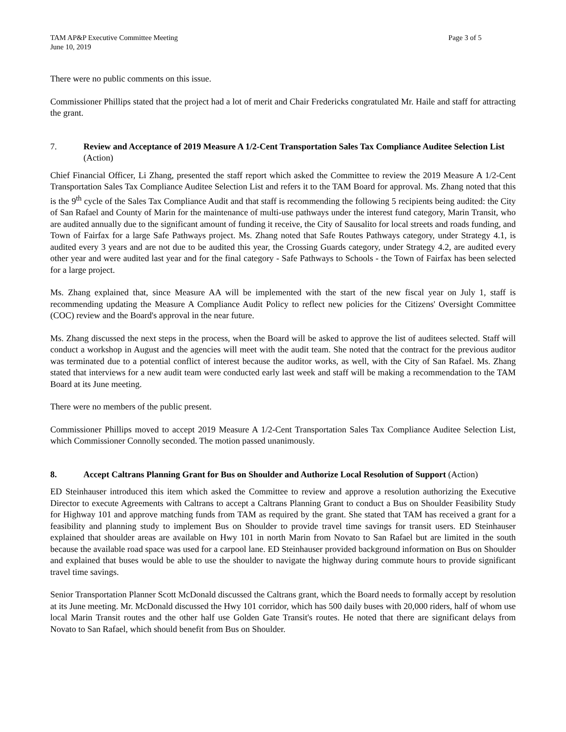TAM AP&P Executive Committee Meeting
June 10, 2019
Page 3 of 5
There were no public comments on this issue.
Commissioner Phillips stated that the project had a lot of merit and Chair Fredericks congratulated Mr. Haile and staff for attracting the grant.
7. Review and Acceptance of 2019 Measure A 1/2-Cent Transportation Sales Tax Compliance Auditee Selection List (Action)
Chief Financial Officer, Li Zhang, presented the staff report which asked the Committee to review the 2019 Measure A 1/2-Cent Transportation Sales Tax Compliance Auditee Selection List and refers it to the TAM Board for approval. Ms. Zhang noted that this is the 9<sup>th</sup> cycle of the Sales Tax Compliance Audit and that staff is recommending the following 5 recipients being audited: the City of San Rafael and County of Marin for the maintenance of multi-use pathways under the interest fund category, Marin Transit, who are audited annually due to the significant amount of funding it receive, the City of Sausalito for local streets and roads funding, and Town of Fairfax for a large Safe Pathways project. Ms. Zhang noted that Safe Routes Pathways category, under Strategy 4.1, is audited every 3 years and are not due to be audited this year, the Crossing Guards category, under Strategy 4.2, are audited every other year and were audited last year and for the final category - Safe Pathways to Schools - the Town of Fairfax has been selected for a large project.
Ms. Zhang explained that, since Measure AA will be implemented with the start of the new fiscal year on July 1, staff is recommending updating the Measure A Compliance Audit Policy to reflect new policies for the Citizens' Oversight Committee (COC) review and the Board's approval in the near future.
Ms. Zhang discussed the next steps in the process, when the Board will be asked to approve the list of auditees selected. Staff will conduct a workshop in August and the agencies will meet with the audit team. She noted that the contract for the previous auditor was terminated due to a potential conflict of interest because the auditor works, as well, with the City of San Rafael. Ms. Zhang stated that interviews for a new audit team were conducted early last week and staff will be making a recommendation to the TAM Board at its June meeting.
There were no members of the public present.
Commissioner Phillips moved to accept 2019 Measure A 1/2-Cent Transportation Sales Tax Compliance Auditee Selection List, which Commissioner Connolly seconded. The motion passed unanimously.
8. Accept Caltrans Planning Grant for Bus on Shoulder and Authorize Local Resolution of Support (Action)
ED Steinhauser introduced this item which asked the Committee to review and approve a resolution authorizing the Executive Director to execute Agreements with Caltrans to accept a Caltrans Planning Grant to conduct a Bus on Shoulder Feasibility Study for Highway 101 and approve matching funds from TAM as required by the grant. She stated that TAM has received a grant for a feasibility and planning study to implement Bus on Shoulder to provide travel time savings for transit users. ED Steinhauser explained that shoulder areas are available on Hwy 101 in north Marin from Novato to San Rafael but are limited in the south because the available road space was used for a carpool lane. ED Steinhauser provided background information on Bus on Shoulder and explained that buses would be able to use the shoulder to navigate the highway during commute hours to provide significant travel time savings.
Senior Transportation Planner Scott McDonald discussed the Caltrans grant, which the Board needs to formally accept by resolution at its June meeting. Mr. McDonald discussed the Hwy 101 corridor, which has 500 daily buses with 20,000 riders, half of whom use local Marin Transit routes and the other half use Golden Gate Transit's routes. He noted that there are significant delays from Novato to San Rafael, which should benefit from Bus on Shoulder.